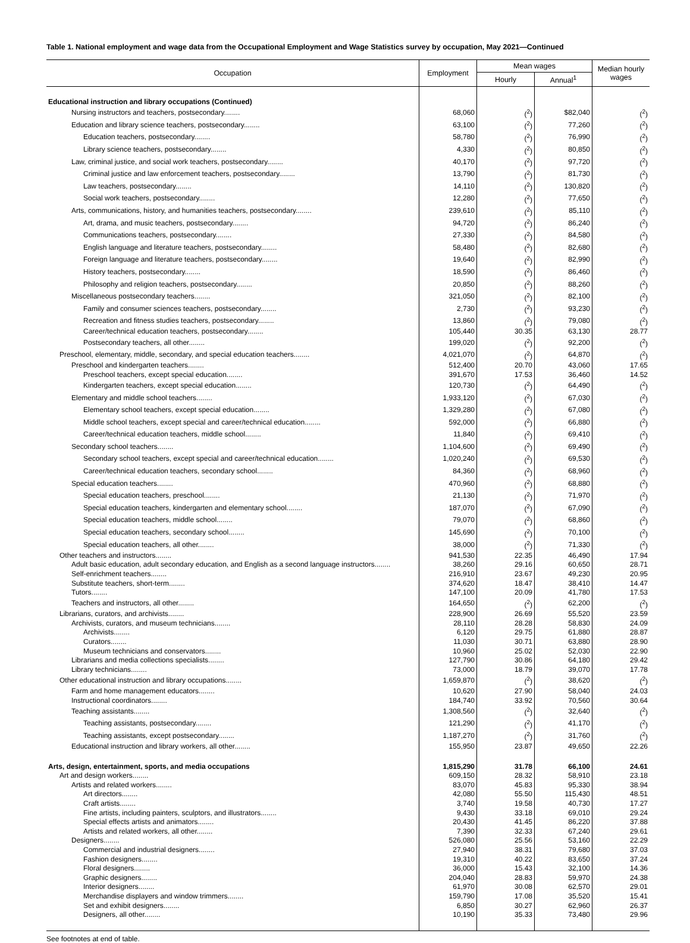Table 1. National employment and wage data from the Occupational Employment and Wage Statistics survey by occupation, May 2021—Continued
| Occupation | Employment | Mean wages | | Median hourly wages |
| --- | --- | --- | --- | --- |
| | | Hourly | Annual<sup>1</sup> | |
| Educational instruction and library occupations (Continued) | | | | |
| Nursing instructors and teachers, postsecondary........ | 68,060 | (<sup>2</sup>) | $82,040 | (<sup>2</sup>) |
| Education and library science teachers, postsecondary........ | 63,100 | (<sup>2</sup>) | 77,260 | (<sup>2</sup>) |
| Education teachers, postsecondary........ | 58,780 | (<sup>2</sup>) | 76,990 | (<sup>2</sup>) |
| Library science teachers, postsecondary........ | 4,330 | (<sup>2</sup>) | 80,850 | (<sup>2</sup>) |
| Law, criminal justice, and social work teachers, postsecondary........ | 40,170 | (<sup>2</sup>) | 97,720 | (<sup>2</sup>) |
| Criminal justice and law enforcement teachers, postsecondary........ | 13,790 | (<sup>2</sup>) | 81,730 | (<sup>2</sup>) |
| Law teachers, postsecondary........ | 14,110 | (<sup>2</sup>) | 130,820 | (<sup>2</sup>) |
| Social work teachers, postsecondary........ | 12,280 | (<sup>2</sup>) | 77,650 | (<sup>2</sup>) |
| Arts, communications, history, and humanities teachers, postsecondary........ | 239,610 | (<sup>2</sup>) | 85,110 | (<sup>2</sup>) |
| Art, drama, and music teachers, postsecondary........ | 94,720 | (<sup>2</sup>) | 86,240 | (<sup>2</sup>) |
| Communications teachers, postsecondary........ | 27,330 | (<sup>2</sup>) | 84,580 | (<sup>2</sup>) |
| English language and literature teachers, postsecondary........ | 58,480 | (<sup>2</sup>) | 82,680 | (<sup>2</sup>) |
| Foreign language and literature teachers, postsecondary........ | 19,640 | (<sup>2</sup>) | 82,990 | (<sup>2</sup>) |
| History teachers, postsecondary........ | 18,590 | (<sup>2</sup>) | 86,460 | (<sup>2</sup>) |
| Philosophy and religion teachers, postsecondary........ | 20,850 | (<sup>2</sup>) | 88,260 | (<sup>2</sup>) |
| Miscellaneous postsecondary teachers........ | 321,050 | (<sup>2</sup>) | 82,100 | (<sup>2</sup>) |
| Family and consumer sciences teachers, postsecondary........ | 2,730 | (<sup>2</sup>) | 93,230 | (<sup>2</sup>) |
| Recreation and fitness studies teachers, postsecondary........ | 13,860 | (<sup>2</sup>) | 79,080 | (<sup>2</sup>) |
| Career/technical education teachers, postsecondary........ | 105,440 | 30.35 | 63,130 | 28.77 |
| Postsecondary teachers, all other........ | 199,020 | (<sup>2</sup>) | 92,200 | (<sup>2</sup>) |
| Preschool, elementary, middle, secondary, and special education teachers........ | 4,021,070 | (<sup>2</sup>) | 64,870 | (<sup>2</sup>) |
| Preschool and kindergarten teachers........ | 512,400 | 20.70 | 43,060 | 17.65 |
| Preschool teachers, except special education........ | 391,670 | 17.53 | 36,460 | 14.52 |
| Kindergarten teachers, except special education........ | 120,730 | (<sup>2</sup>) | 64,490 | (<sup>2</sup>) |
| Elementary and middle school teachers........ | 1,933,120 | (<sup>2</sup>) | 67,030 | (<sup>2</sup>) |
| Elementary school teachers, except special education........ | 1,329,280 | (<sup>2</sup>) | 67,080 | (<sup>2</sup>) |
| Middle school teachers, except special and career/technical education........ | 592,000 | (<sup>2</sup>) | 66,880 | (<sup>2</sup>) |
| Career/technical education teachers, middle school........ | 11,840 | (<sup>2</sup>) | 69,410 | (<sup>2</sup>) |
| Secondary school teachers........ | 1,104,600 | (<sup>2</sup>) | 69,490 | (<sup>2</sup>) |
| Secondary school teachers, except special and career/technical education........ | 1,020,240 | (<sup>2</sup>) | 69,530 | (<sup>2</sup>) |
| Career/technical education teachers, secondary school........ | 84,360 | (<sup>2</sup>) | 68,960 | (<sup>2</sup>) |
| Special education teachers........ | 470,960 | (<sup>2</sup>) | 68,880 | (<sup>2</sup>) |
| Special education teachers, preschool........ | 21,130 | (<sup>2</sup>) | 71,970 | (<sup>2</sup>) |
| Special education teachers, kindergarten and elementary school........ | 187,070 | (<sup>2</sup>) | 67,090 | (<sup>2</sup>) |
| Special education teachers, middle school........ | 79,070 | (<sup>2</sup>) | 68,860 | (<sup>2</sup>) |
| Special education teachers, secondary school........ | 145,690 | (<sup>2</sup>) | 70,100 | (<sup>2</sup>) |
| Special education teachers, all other........ | 38,000 | (<sup>2</sup>) | 71,330 | (<sup>2</sup>) |
| Other teachers and instructors........ | 941,530 | 22.35 | 46,490 | 17.94 |
| Adult basic education, adult secondary education, and English as a second language instructors........ | 38,260 | 29.16 | 60,650 | 28.71 |
| Self-enrichment teachers........ | 216,910 | 23.67 | 49,230 | 20.95 |
| Substitute teachers, short-term........ | 374,620 | 18.47 | 38,410 | 14.47 |
| Tutors........ | 147,100 | 20.09 | 41,780 | 17.53 |
| Teachers and instructors, all other........ | 164,650 | (<sup>2</sup>) | 62,200 | (<sup>2</sup>) |
| Librarians, curators, and archivists........ | 228,900 | 26.69 | 55,520 | 23.59 |
| Archivists, curators, and museum technicians........ | 28,110 | 28.28 | 58,830 | 24.09 |
| Archivists........ | 6,120 | 29.75 | 61,880 | 28.87 |
| Curators........ | 11,030 | 30.71 | 63,880 | 28.90 |
| Museum technicians and conservators........ | 10,960 | 25.02 | 52,030 | 22.90 |
| Librarians and media collections specialists........ | 127,790 | 30.86 | 64,180 | 29.42 |
| Library technicians........ | 73,000 | 18.79 | 39,070 | 17.78 |
| Other educational instruction and library occupations........ | 1,659,870 | (<sup>2</sup>) | 38,620 | (<sup>2</sup>) |
| Farm and home management educators........ | 10,620 | 27.90 | 58,040 | 24.03 |
| Instructional coordinators........ | 184,740 | 33.92 | 70,560 | 30.64 |
| Teaching assistants........ | 1,308,560 | (<sup>2</sup>) | 32,640 | (<sup>2</sup>) |
| Teaching assistants, postsecondary........ | 121,290 | (<sup>2</sup>) | 41,170 | (<sup>2</sup>) |
| Teaching assistants, except postsecondary........ | 1,187,270 | (<sup>2</sup>) | 31,760 | (<sup>2</sup>) |
| Educational instruction and library workers, all other........ | 155,950 | 23.87 | 49,650 | 22.26 |
| Arts, design, entertainment, sports, and media occupations | 1,815,290 | 31.78 | 66,100 | 24.61 |
| Art and design workers........ | 609,150 | 28.32 | 58,910 | 23.18 |
| Artists and related workers........ | 83,070 | 45.83 | 95,330 | 38.94 |
| Art directors........ | 42,080 | 55.50 | 115,430 | 48.51 |
| Craft artists........ | 3,740 | 19.58 | 40,730 | 17.27 |
| Fine artists, including painters, sculptors, and illustrators........ | 9,430 | 33.18 | 69,010 | 29.24 |
| Special effects artists and animators........ | 20,430 | 41.45 | 86,220 | 37.88 |
| Artists and related workers, all other........ | 7,390 | 32.33 | 67,240 | 29.61 |
| Designers........ | 526,080 | 25.56 | 53,160 | 22.29 |
| Commercial and industrial designers........ | 27,940 | 38.31 | 79,680 | 37.03 |
| Fashion designers........ | 19,310 | 40.22 | 83,650 | 37.24 |
| Floral designers........ | 36,000 | 15.43 | 32,100 | 14.36 |
| Graphic designers........ | 204,040 | 28.83 | 59,970 | 24.38 |
| Interior designers........ | 61,970 | 30.08 | 62,570 | 29.01 |
| Merchandise displayers and window trimmers........ | 159,790 | 17.08 | 35,520 | 15.41 |
| Set and exhibit designers........ | 6,850 | 30.27 | 62,960 | 26.37 |
| Designers, all other........ | 10,190 | 35.33 | 73,480 | 29.96 |
See footnotes at end of table.